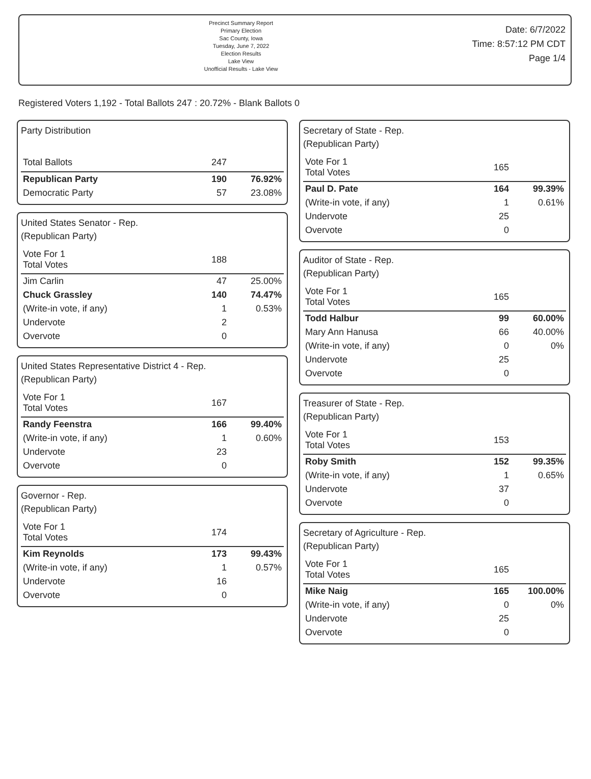Precinct Summary Report
Primary Election
Sac County, Iowa
Tuesday, June 7, 2022
Election Results
Lake View
Unofficial Results - Lake View
Date: 6/7/2022
Time: 8:57:12 PM CDT
Page 1/4
Registered Voters 1,192 - Total Ballots 247 : 20.72% - Blank Ballots 0
Party Distribution
| Total Ballots | 247 | |
| Republican Party | 190 | 76.92% |
| Democratic Party | 57 | 23.08% |
United States Senator - Rep.
(Republican Party)
| Vote For 1 Total Votes | 188 | |
| Jim Carlin | 47 | 25.00% |
| Chuck Grassley | 140 | 74.47% |
| (Write-in vote, if any) | 1 | 0.53% |
| Undervote | 2 | |
| Overvote | 0 | |
United States Representative District 4 - Rep.
(Republican Party)
| Vote For 1 Total Votes | 167 | |
| Randy Feenstra | 166 | 99.40% |
| (Write-in vote, if any) | 1 | 0.60% |
| Undervote | 23 | |
| Overvote | 0 | |
Governor - Rep.
(Republican Party)
| Vote For 1 Total Votes | 174 | |
| Kim Reynolds | 173 | 99.43% |
| (Write-in vote, if any) | 1 | 0.57% |
| Undervote | 16 | |
| Overvote | 0 | |
Secretary of State - Rep.
(Republican Party)
| Vote For 1 Total Votes | 165 | |
| Paul D. Pate | 164 | 99.39% |
| (Write-in vote, if any) | 1 | 0.61% |
| Undervote | 25 | |
| Overvote | 0 | |
Auditor of State - Rep.
(Republican Party)
| Vote For 1 Total Votes | 165 | |
| Todd Halbur | 99 | 60.00% |
| Mary Ann Hanusa | 66 | 40.00% |
| (Write-in vote, if any) | 0 | 0% |
| Undervote | 25 | |
| Overvote | 0 | |
Treasurer of State - Rep.
(Republican Party)
| Vote For 1 Total Votes | 153 | |
| Roby Smith | 152 | 99.35% |
| (Write-in vote, if any) | 1 | 0.65% |
| Undervote | 37 | |
| Overvote | 0 | |
Secretary of Agriculture - Rep.
(Republican Party)
| Vote For 1 Total Votes | 165 | |
| Mike Naig | 165 | 100.00% |
| (Write-in vote, if any) | 0 | 0% |
| Undervote | 25 | |
| Overvote | 0 | |